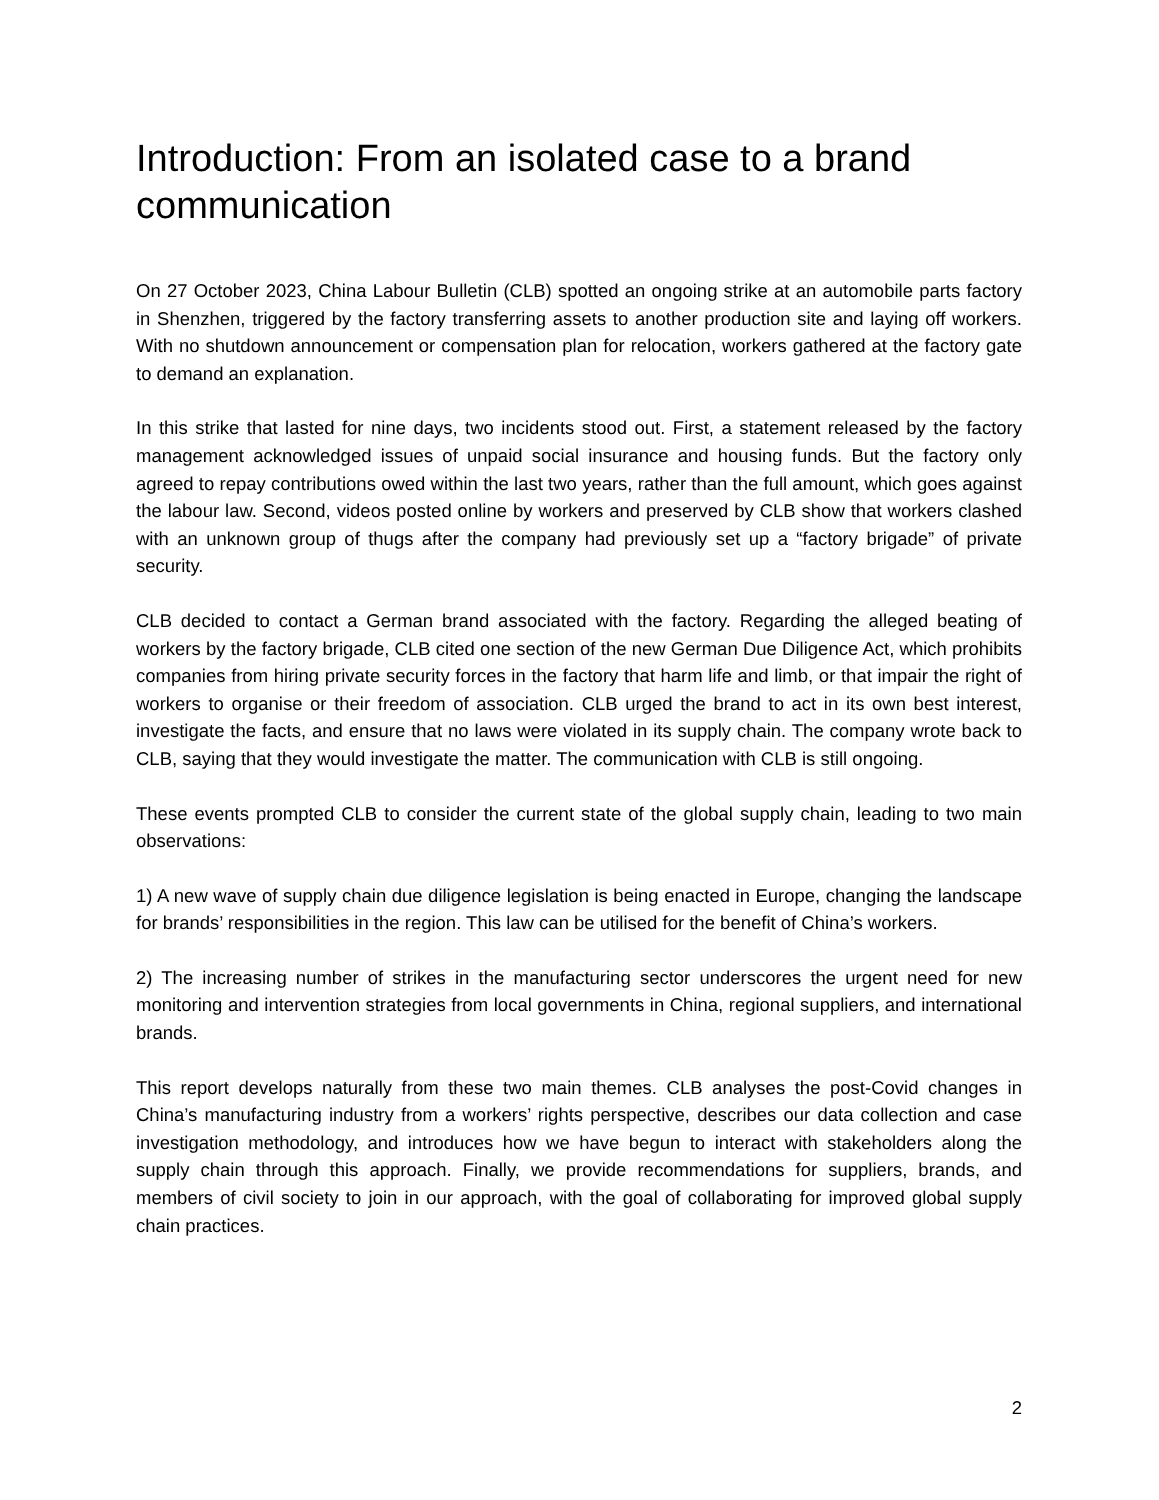Introduction: From an isolated case to a brand communication
On 27 October 2023, China Labour Bulletin (CLB) spotted an ongoing strike at an automobile parts factory in Shenzhen, triggered by the factory transferring assets to another production site and laying off workers. With no shutdown announcement or compensation plan for relocation, workers gathered at the factory gate to demand an explanation.
In this strike that lasted for nine days, two incidents stood out. First, a statement released by the factory management acknowledged issues of unpaid social insurance and housing funds. But the factory only agreed to repay contributions owed within the last two years, rather than the full amount, which goes against the labour law. Second, videos posted online by workers and preserved by CLB show that workers clashed with an unknown group of thugs after the company had previously set up a “factory brigade” of private security.
CLB decided to contact a German brand associated with the factory. Regarding the alleged beating of workers by the factory brigade, CLB cited one section of the new German Due Diligence Act, which prohibits companies from hiring private security forces in the factory that harm life and limb, or that impair the right of workers to organise or their freedom of association. CLB urged the brand to act in its own best interest, investigate the facts, and ensure that no laws were violated in its supply chain. The company wrote back to CLB, saying that they would investigate the matter. The communication with CLB is still ongoing.
These events prompted CLB to consider the current state of the global supply chain, leading to two main observations:
1) A new wave of supply chain due diligence legislation is being enacted in Europe, changing the landscape for brands’ responsibilities in the region. This law can be utilised for the benefit of China’s workers.
2) The increasing number of strikes in the manufacturing sector underscores the urgent need for new monitoring and intervention strategies from local governments in China, regional suppliers, and international brands.
This report develops naturally from these two main themes. CLB analyses the post-Covid changes in China’s manufacturing industry from a workers’ rights perspective, describes our data collection and case investigation methodology, and introduces how we have begun to interact with stakeholders along the supply chain through this approach. Finally, we provide recommendations for suppliers, brands, and members of civil society to join in our approach, with the goal of collaborating for improved global supply chain practices.
2